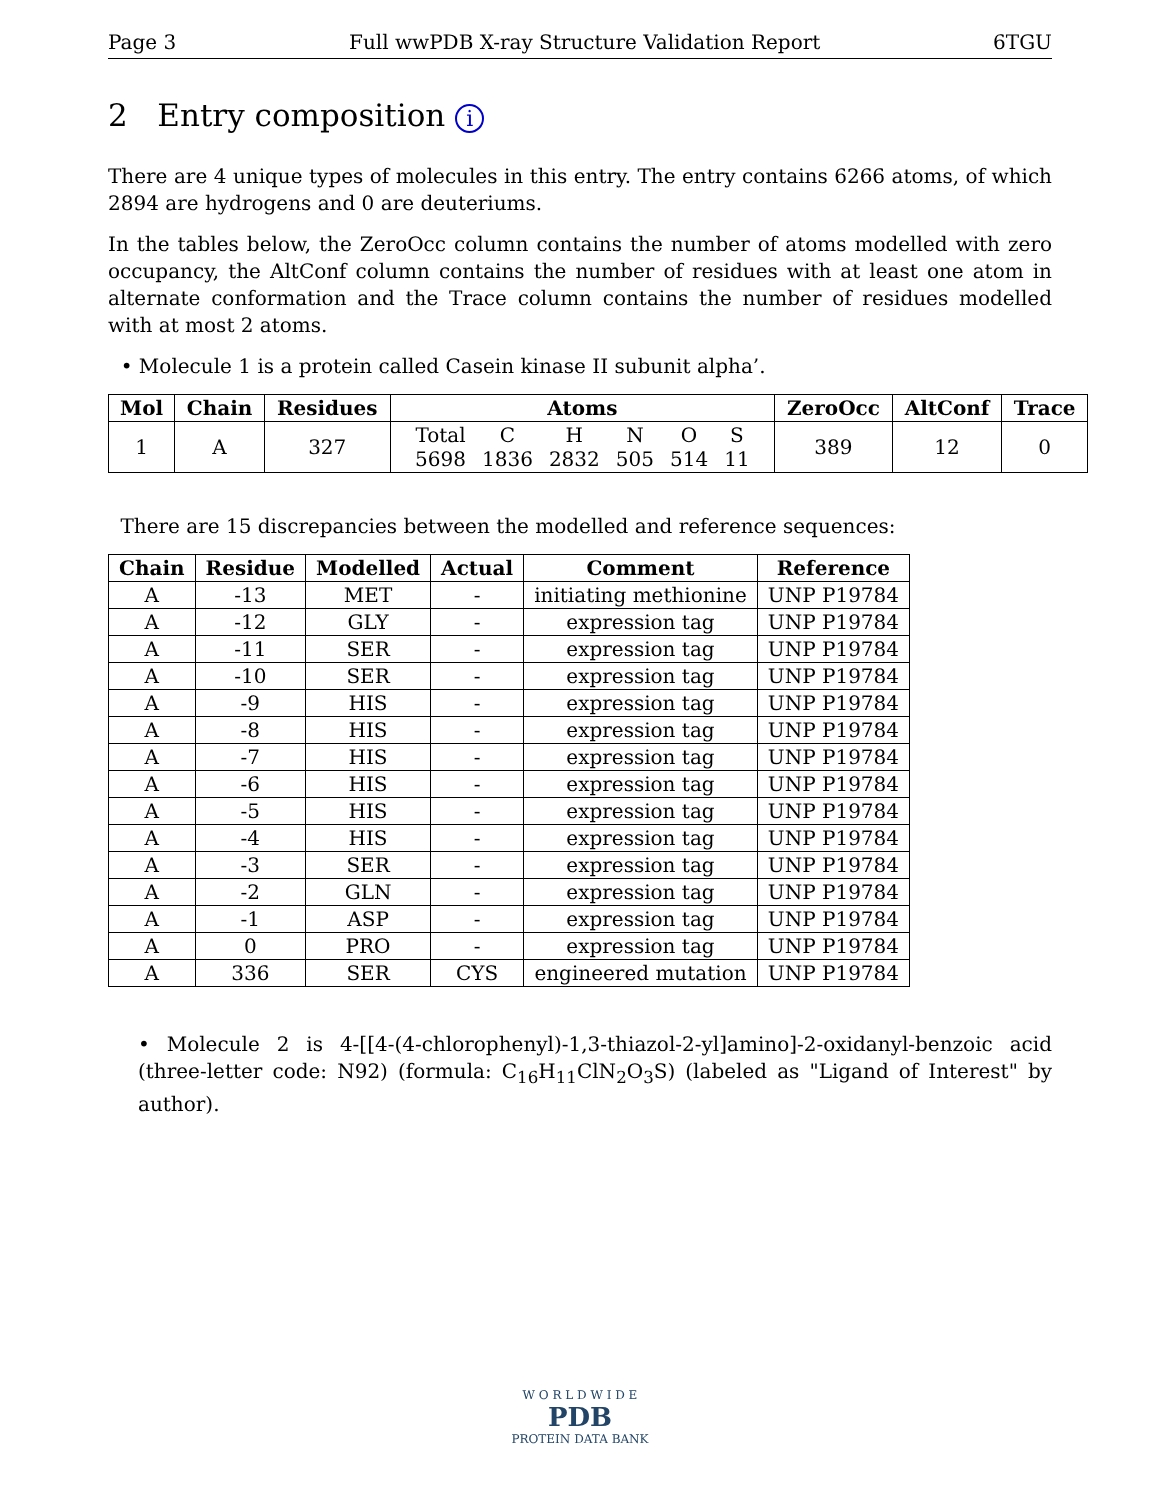Page 3 Full wwPDB X-ray Structure Validation Report 6TGU
2 Entry composition i
There are 4 unique types of molecules in this entry. The entry contains 6266 atoms, of which 2894 are hydrogens and 0 are deuteriums.
In the tables below, the ZeroOcc column contains the number of atoms modelled with zero occupancy, the AltConf column contains the number of residues with at least one atom in alternate conformation and the Trace column contains the number of residues modelled with at most 2 atoms.
• Molecule 1 is a protein called Casein kinase II subunit alpha’.
| Mol | Chain | Residues | Atoms | ZeroOcc | AltConf | Trace |
| --- | --- | --- | --- | --- | --- | --- |
| 1 | A | 327 | / Total / C / H / N / O / S / / 5698 / 1836 / 2832 / 505 / 514 / 11 / | 389 | 12 | 0 |
There are 15 discrepancies between the modelled and reference sequences:
| Chain | Residue | Modelled | Actual | Comment | Reference |
| --- | --- | --- | --- | --- | --- |
| A | -13 | MET | - | initiating methionine | UNP P19784 |
| A | -12 | GLY | - | expression tag | UNP P19784 |
| A | -11 | SER | - | expression tag | UNP P19784 |
| A | -10 | SER | - | expression tag | UNP P19784 |
| A | -9 | HIS | - | expression tag | UNP P19784 |
| A | -8 | HIS | - | expression tag | UNP P19784 |
| A | -7 | HIS | - | expression tag | UNP P19784 |
| A | -6 | HIS | - | expression tag | UNP P19784 |
| A | -5 | HIS | - | expression tag | UNP P19784 |
| A | -4 | HIS | - | expression tag | UNP P19784 |
| A | -3 | SER | - | expression tag | UNP P19784 |
| A | -2 | GLN | - | expression tag | UNP P19784 |
| A | -1 | ASP | - | expression tag | UNP P19784 |
| A | 0 | PRO | - | expression tag | UNP P19784 |
| A | 336 | SER | CYS | engineered mutation | UNP P19784 |
• Molecule 2 is 4-[[4-(4-chlorophenyl)-1,3-thiazol-2-yl]amino]-2-oxidanyl-benzoic acid (three-letter code: N92) (formula: C<sub>16</sub>H<sub>11</sub>ClN<sub>2</sub>O<sub>3</sub>S) (labeled as "Ligand of Interest" by author).
W O R L D W I D E
PDB
PROTEIN DATA BANK